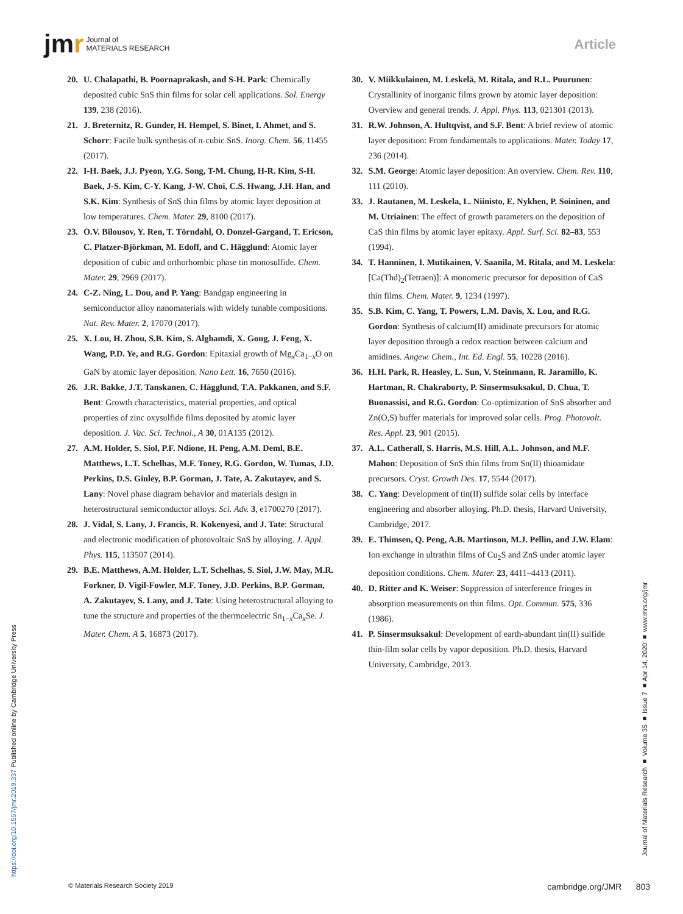jmr Journal of
MATERIALS RESEARCH
Article
20. U. Chalapathi, B. Poornaprakash, and S-H. Park: Chemically deposited cubic SnS thin films for solar cell applications. Sol. Energy 139, 238 (2016).
21. J. Breternitz, R. Gunder, H. Hempel, S. Binet, I. Ahmet, and S. Schorr: Facile bulk synthesis of π-cubic SnS. Inorg. Chem. 56, 11455 (2017).
22. I-H. Baek, J.J. Pyeon, Y.G. Song, T-M. Chung, H-R. Kim, S-H. Baek, J-S. Kim, C-Y. Kang, J-W. Choi, C.S. Hwang, J.H. Han, and S.K. Kim: Synthesis of SnS thin films by atomic layer deposition at low temperatures. Chem. Mater. 29, 8100 (2017).
23. O.V. Bilousov, Y. Ren, T. Törndahl, O. Donzel-Gargand, T. Ericson, C. Platzer-Björkman, M. Edoff, and C. Hägglund: Atomic layer deposition of cubic and orthorhombic phase tin monosulfide. Chem. Mater. 29, 2969 (2017).
24. C-Z. Ning, L. Dou, and P. Yang: Bandgap engineering in semiconductor alloy nanomaterials with widely tunable compositions. Nat. Rev. Mater. 2, 17070 (2017).
25. X. Lou, H. Zhou, S.B. Kim, S. Alghamdi, X. Gong, J. Feng, X. Wang, P.D. Ye, and R.G. Gordon: Epitaxial growth of Mg<sub>x</sub>Ca<sub>1−x</sub>O on GaN by atomic layer deposition. Nano Lett. 16, 7650 (2016).
26. J.R. Bakke, J.T. Tanskanen, C. Hägglund, T.A. Pakkanen, and S.F. Bent: Growth characteristics, material properties, and optical properties of zinc oxysulfide films deposited by atomic layer deposition. J. Vac. Sci. Technol., A 30, 01A135 (2012).
27. A.M. Holder, S. Siol, P.F. Ndione, H. Peng, A.M. Deml, B.E. Matthews, L.T. Schelhas, M.F. Toney, R.G. Gordon, W. Tumas, J.D. Perkins, D.S. Ginley, B.P. Gorman, J. Tate, A. Zakutayev, and S. Lany: Novel phase diagram behavior and materials design in heterostructural semiconductor alloys. Sci. Adv. 3, e1700270 (2017).
28. J. Vidal, S. Lany, J. Francis, R. Kokenyesi, and J. Tate: Structural and electronic modification of photovoltaic SnS by alloying. J. Appl. Phys. 115, 113507 (2014).
29. B.E. Matthews, A.M. Holder, L.T. Schelhas, S. Siol, J.W. May, M.R. Forkner, D. Vigil-Fowler, M.F. Toney, J.D. Perkins, B.P. Gorman, A. Zakutayev, S. Lany, and J. Tate: Using heterostructural alloying to tune the structure and properties of the thermoelectric Sn<sub>1−x</sub>Ca<sub>x</sub>Se. J. Mater. Chem. A 5, 16873 (2017).
30. V. Miikkulainen, M. Leskelä, M. Ritala, and R.L. Puurunen: Crystallinity of inorganic films grown by atomic layer deposition: Overview and general trends. J. Appl. Phys. 113, 021301 (2013).
31. R.W. Johnson, A. Hultqvist, and S.F. Bent: A brief review of atomic layer deposition: From fundamentals to applications. Mater. Today 17, 236 (2014).
32. S.M. George: Atomic layer deposition: An overview. Chem. Rev. 110, 111 (2010).
33. J. Rautanen, M. Leskela, L. Niinisto, E. Nykhen, P. Soininen, and M. Utriainen: The effect of growth parameters on the deposition of CaS thin films by atomic layer epitaxy. Appl. Surf. Sci. 82–83, 553 (1994).
34. T. Hanninen, I. Mutikainen, V. Saanila, M. Ritala, and M. Leskela: [Ca(Thd)<sub>2</sub>(Tetraen)]: A monomeric precursor for deposition of CaS thin films. Chem. Mater. 9, 1234 (1997).
35. S.B. Kim, C. Yang, T. Powers, L.M. Davis, X. Lou, and R.G. Gordon: Synthesis of calcium(II) amidinate precursors for atomic layer deposition through a redox reaction between calcium and amidines. Angew. Chem., Int. Ed. Engl. 55, 10228 (2016).
36. H.H. Park, R. Heasley, L. Sun, V. Steinmann, R. Jaramillo, K. Hartman, R. Chakraborty, P. Sinsermsuksakul, D. Chua, T. Buonassisi, and R.G. Gordon: Co-optimization of SnS absorber and Zn(O,S) buffer materials for improved solar cells. Prog. Photovolt. Res. Appl. 23, 901 (2015).
37. A.L. Catherall, S. Harris, M.S. Hill, A.L. Johnson, and M.F. Mahon: Deposition of SnS thin films from Sn(II) thioamidate precursors. Cryst. Growth Des. 17, 5544 (2017).
38. C. Yang: Development of tin(II) sulfide solar cells by interface engineering and absorber alloying. Ph.D. thesis, Harvard University, Cambridge, 2017.
39. E. Thimsen, Q. Peng, A.B. Martinson, M.J. Pellin, and J.W. Elam: Ion exchange in ultrathin films of Cu<sub>2</sub>S and ZnS under atomic layer deposition conditions. Chem. Mater. 23, 4411–4413 (2011).
40. D. Ritter and K. Weiser: Suppression of interference fringes in absorption measurements on thin films. Opt. Commun. 575, 336 (1986).
41. P. Sinsermsuksakul: Development of earth-abundant tin(II) sulfide thin-film solar cells by vapor deposition. Ph.D. thesis, Harvard University, Cambridge, 2013.
Journal of Materials Research ■ Volume 35 ■ Issue 7 ■ Apr 14, 2020 ■ www.mrs.org/jmr
https://doi.org/10.1557/jmr.2019.337 Published online by Cambridge University Press
© Materials Research Society 2019 cambridge.org/JMR 803